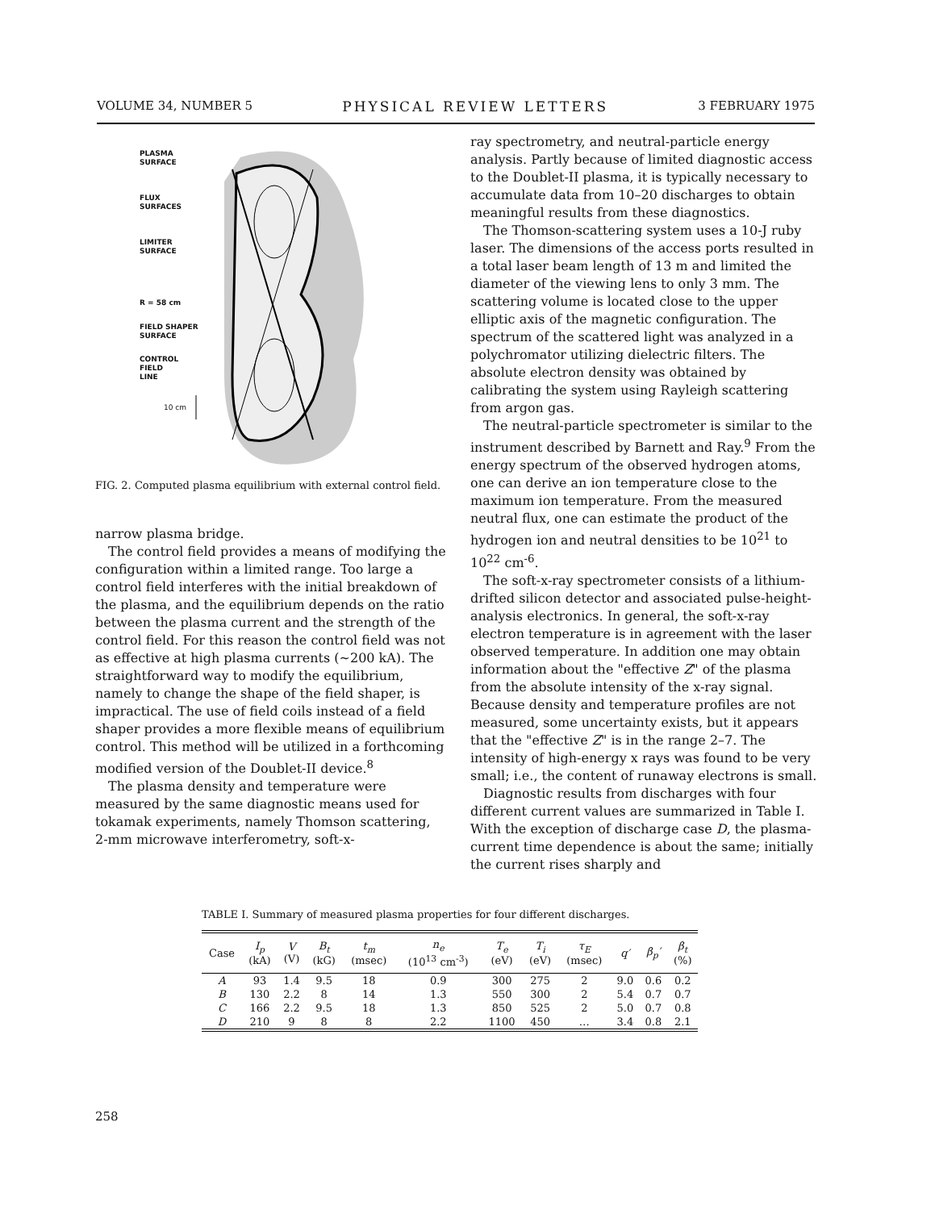VOLUME 34, NUMBER 5 PHYSICAL REVIEW LETTERS 3 FEBRUARY 1975
PLASMA
SURFACE
FLUX
SURFACES
LIMITER
SURFACE
R = 58 cm
FIELD SHAPER
SURFACE
CONTROL
FIELD
LINE
10 cm
FIG. 2. Computed plasma equilibrium with external control field.
narrow plasma bridge.
The control field provides a means of modifying the configuration within a limited range. Too large a control field interferes with the initial breakdown of the plasma, and the equilibrium depends on the ratio between the plasma current and the strength of the control field. For this reason the control field was not as effective at high plasma currents (~200 kA). The straightforward way to modify the equilibrium, namely to change the shape of the field shaper, is impractical. The use of field coils instead of a field shaper provides a more flexible means of equilibrium control. This method will be utilized in a forthcoming modified version of the Doublet-II device.<sup>8</sup>
The plasma density and temperature were measured by the same diagnostic means used for tokamak experiments, namely Thomson scattering, 2-mm microwave interferometry, soft-x-
ray spectrometry, and neutral-particle energy analysis. Partly because of limited diagnostic access to the Doublet-II plasma, it is typically necessary to accumulate data from 10–20 discharges to obtain meaningful results from these diagnostics.
The Thomson-scattering system uses a 10-J ruby laser. The dimensions of the access ports resulted in a total laser beam length of 13 m and limited the diameter of the viewing lens to only 3 mm. The scattering volume is located close to the upper elliptic axis of the magnetic configuration. The spectrum of the scattered light was analyzed in a polychromator utilizing dielectric filters. The absolute electron density was obtained by calibrating the system using Rayleigh scattering from argon gas.
The neutral-particle spectrometer is similar to the instrument described by Barnett and Ray.<sup>9</sup> From the energy spectrum of the observed hydrogen atoms, one can derive an ion temperature close to the maximum ion temperature. From the measured neutral flux, one can estimate the product of the hydrogen ion and neutral densities to be 10<sup>21</sup> to 10<sup>22</sup> cm<sup>-6</sup>.
The soft-x-ray spectrometer consists of a lithium-drifted silicon detector and associated pulse-height-analysis electronics. In general, the soft-x-ray electron temperature is in agreement with the laser observed temperature. In addition one may obtain information about the "effective Z" of the plasma from the absolute intensity of the x-ray signal. Because density and temperature profiles are not measured, some uncertainty exists, but it appears that the "effective Z" is in the range 2–7. The intensity of high-energy x rays was found to be very small; i.e., the content of runaway electrons is small.
Diagnostic results from discharges with four different current values are summarized in Table I. With the exception of discharge case D, the plasma-current time dependence is about the same; initially the current rises sharply and
TABLE I. Summary of measured plasma properties for four different discharges.
| Case | I<sub>p</sub> (kA) | V (V) | B<sub>t</sub> (kG) | t<sub>m</sub> (msec) | n<sub>e</sub> (10<sup>13</sup> cm<sup>-3</sup>) | T<sub>e</sub> (eV) | T<sub>i</sub> (eV) | τ<sub>E</sub> (msec) | q′ | β<sub>p</sub>′ | β<sub>t</sub> (%) |
| --- | --- | --- | --- | --- | --- | --- | --- | --- | --- | --- | --- |
| A | 93 | 1.4 | 9.5 | 18 | 0.9 | 300 | 275 | 2 | 9.0 | 0.6 | 0.2 |
| B | 130 | 2.2 | 8 | 14 | 1.3 | 550 | 300 | 2 | 5.4 | 0.7 | 0.7 |
| C | 166 | 2.2 | 9.5 | 18 | 1.3 | 850 | 525 | 2 | 5.0 | 0.7 | 0.8 |
| D | 210 | 9 | 8 | 8 | 2.2 | 1100 | 450 | … | 3.4 | 0.8 | 2.1 |
258